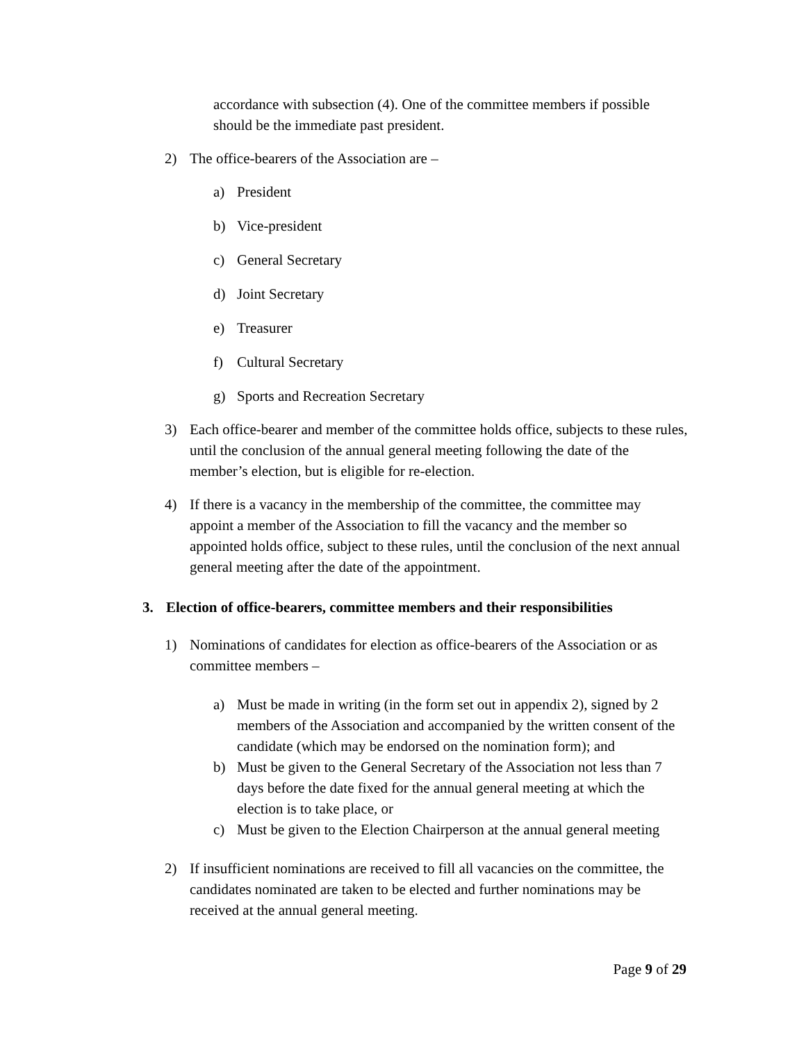accordance with subsection (4). One of the committee members if possible should be the immediate past president.
2) The office-bearers of the Association are –
a) President
b) Vice-president
c) General Secretary
d) Joint Secretary
e) Treasurer
f) Cultural Secretary
g) Sports and Recreation Secretary
3) Each office-bearer and member of the committee holds office, subjects to these rules, until the conclusion of the annual general meeting following the date of the member’s election, but is eligible for re-election.
4) If there is a vacancy in the membership of the committee, the committee may appoint a member of the Association to fill the vacancy and the member so appointed holds office, subject to these rules, until the conclusion of the next annual general meeting after the date of the appointment.
3. Election of office-bearers, committee members and their responsibilities
1) Nominations of candidates for election as office-bearers of the Association or as committee members –
a) Must be made in writing (in the form set out in appendix 2), signed by 2 members of the Association and accompanied by the written consent of the candidate (which may be endorsed on the nomination form); and
b) Must be given to the General Secretary of the Association not less than 7 days before the date fixed for the annual general meeting at which the election is to take place, or
c) Must be given to the Election Chairperson at the annual general meeting
2) If insufficient nominations are received to fill all vacancies on the committee, the candidates nominated are taken to be elected and further nominations may be received at the annual general meeting.
Page 9 of 29